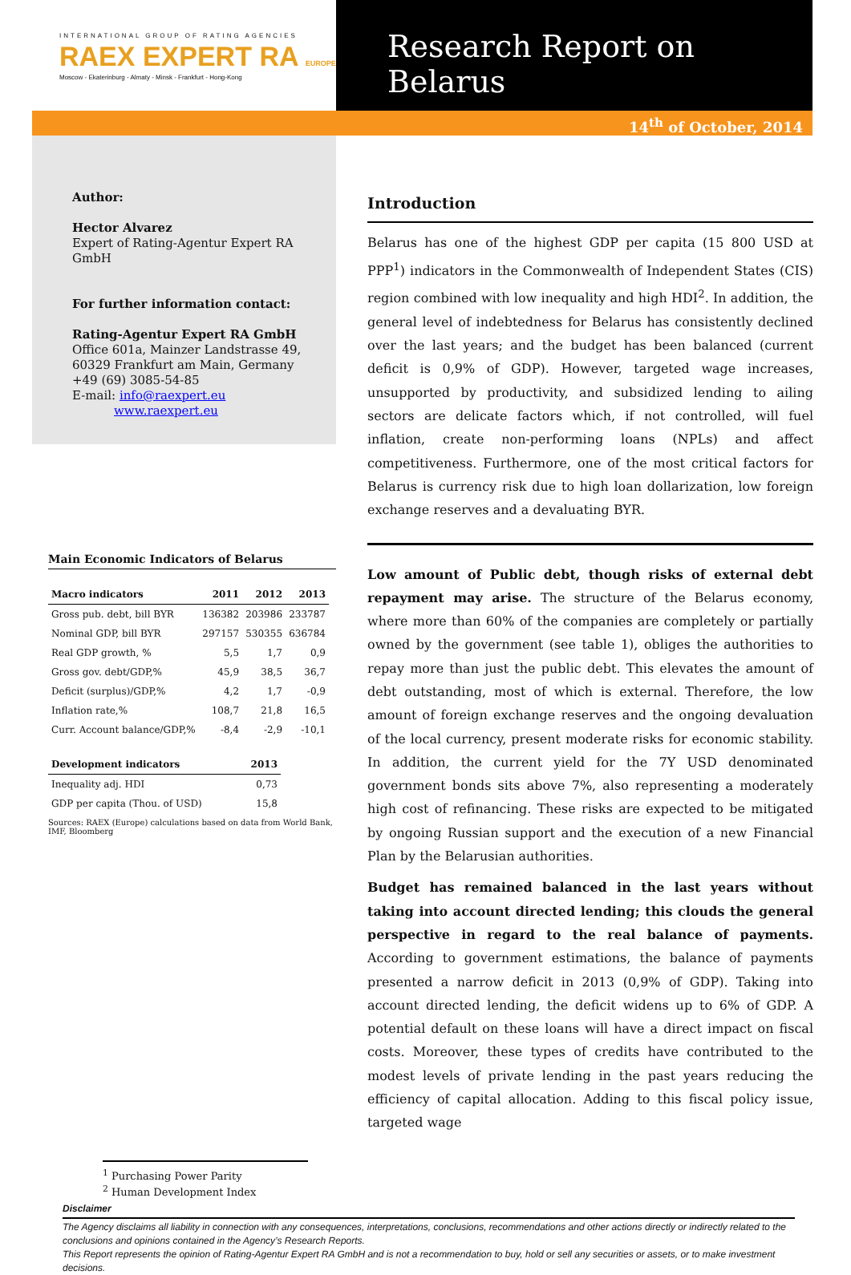INTERNATIONAL GROUP OF RATING AGENCIES
RAEX EXPERT RA EUROPE
Moscow - Ekaterinburg - Almaty - Minsk - Frankfurt - Hong-Kong
Research Report on Belarus
14<sup>th</sup> of October, 2014
Author:
Hector Alvarez
Expert of Rating-Agentur Expert RA GmbH
For further information contact:
Rating-Agentur Expert RA GmbH
Office 601a, Mainzer Landstrasse 49,
60329 Frankfurt am Main, Germany
+49 (69) 3085-54-85
E-mail: info@raexpert.eu
www.raexpert.eu
Main Economic Indicators of Belarus
| Macro indicators | 2011 | 2012 | 2013 |
| --- | --- | --- | --- |
| Gross pub. debt, bill BYR | 136382 | 203986 | 233787 |
| Nominal GDP, bill BYR | 297157 | 530355 | 636784 |
| Real GDP growth, % | 5,5 | 1,7 | 0,9 |
| Gross gov. debt/GDP,% | 45,9 | 38,5 | 36,7 |
| Deficit (surplus)/GDP,% | 4,2 | 1,7 | -0,9 |
| Inflation rate,% | 108,7 | 21,8 | 16,5 |
| Curr. Account balance/GDP,% | -8,4 | -2,9 | -10,1 |
| Development indicators | 2013 |
| --- | --- |
| Inequality adj. HDI | 0,73 |
| GDP per capita (Thou. of USD) | 15,8 |
Sources: RAEX (Europe) calculations based on data from World Bank, IMF, Bloomberg
Introduction
Belarus has one of the highest GDP per capita (15 800 USD at PPP<sup>1</sup>) indicators in the Commonwealth of Independent States (CIS) region combined with low inequality and high HDI<sup>2</sup>. In addition, the general level of indebtedness for Belarus has consistently declined over the last years; and the budget has been balanced (current deficit is 0,9% of GDP). However, targeted wage increases, unsupported by productivity, and subsidized lending to ailing sectors are delicate factors which, if not controlled, will fuel inflation, create non-performing loans (NPLs) and affect competitiveness. Furthermore, one of the most critical factors for Belarus is currency risk due to high loan dollarization, low foreign exchange reserves and a devaluating BYR.
Low amount of Public debt, though risks of external debt repayment may arise. The structure of the Belarus economy, where more than 60% of the companies are completely or partially owned by the government (see table 1), obliges the authorities to repay more than just the public debt. This elevates the amount of debt outstanding, most of which is external. Therefore, the low amount of foreign exchange reserves and the ongoing devaluation of the local currency, present moderate risks for economic stability. In addition, the current yield for the 7Y USD denominated government bonds sits above 7%, also representing a moderately high cost of refinancing. These risks are expected to be mitigated by ongoing Russian support and the execution of a new Financial Plan by the Belarusian authorities.
Budget has remained balanced in the last years without taking into account directed lending; this clouds the general perspective in regard to the real balance of payments. According to government estimations, the balance of payments presented a narrow deficit in 2013 (0,9% of GDP). Taking into account directed lending, the deficit widens up to 6% of GDP. A potential default on these loans will have a direct impact on fiscal costs. Moreover, these types of credits have contributed to the modest levels of private lending in the past years reducing the efficiency of capital allocation. Adding to this fiscal policy issue, targeted wage
<sup>1</sup> Purchasing Power Parity
<sup>2</sup> Human Development Index
Disclaimer
The Agency disclaims all liability in connection with any consequences, interpretations, conclusions, recommendations and other actions directly or indirectly related to the conclusions and opinions contained in the Agency’s Research Reports.
This Report represents the opinion of Rating-Agentur Expert RA GmbH and is not a recommendation to buy, hold or sell any securities or assets, or to make investment decisions.